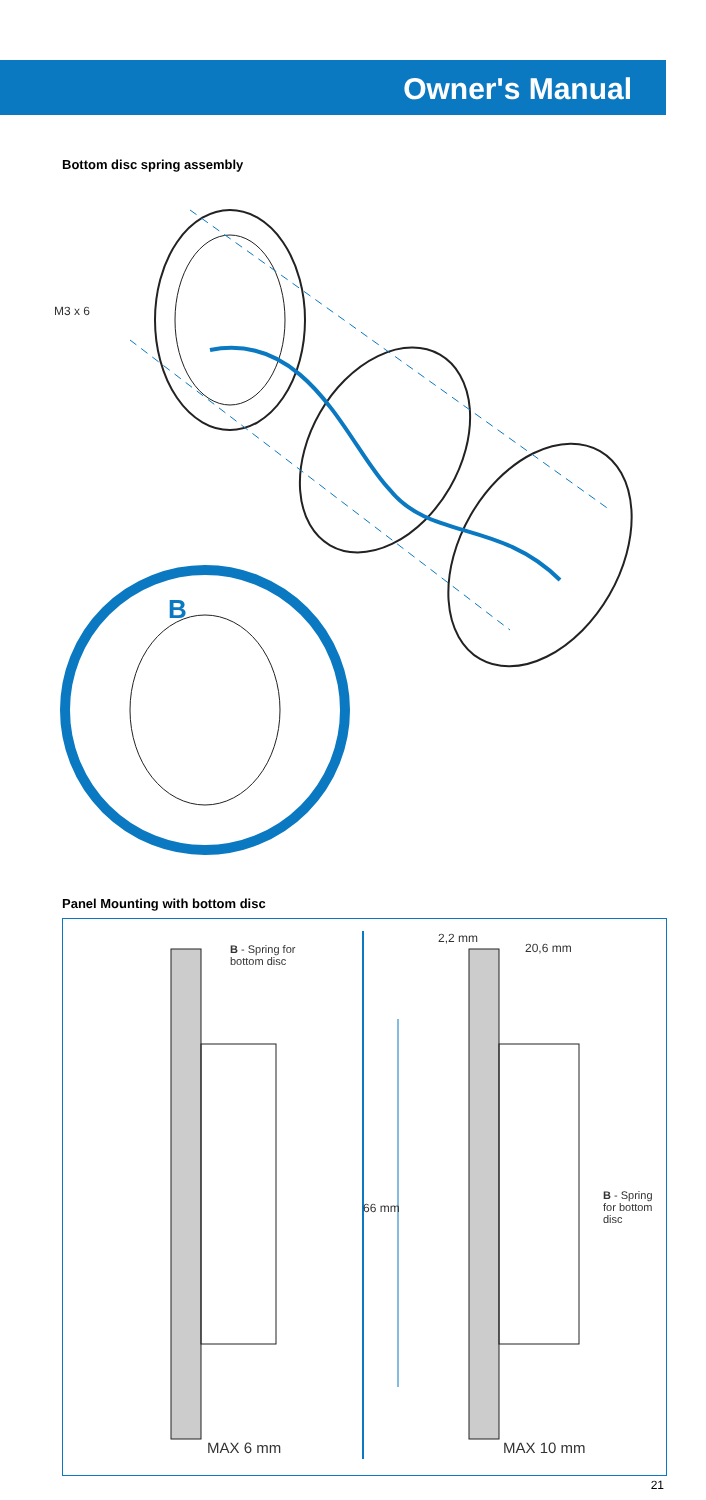Owner's Manual
Bottom disc spring assembly
B
M3 x 6
Panel Mounting with bottom disc
B - Spring for
bottom disc
2,2 mm
20,6 mm
66 mm
B - Spring for bottom disc
MAX 6 mm MAX 10 mm
21